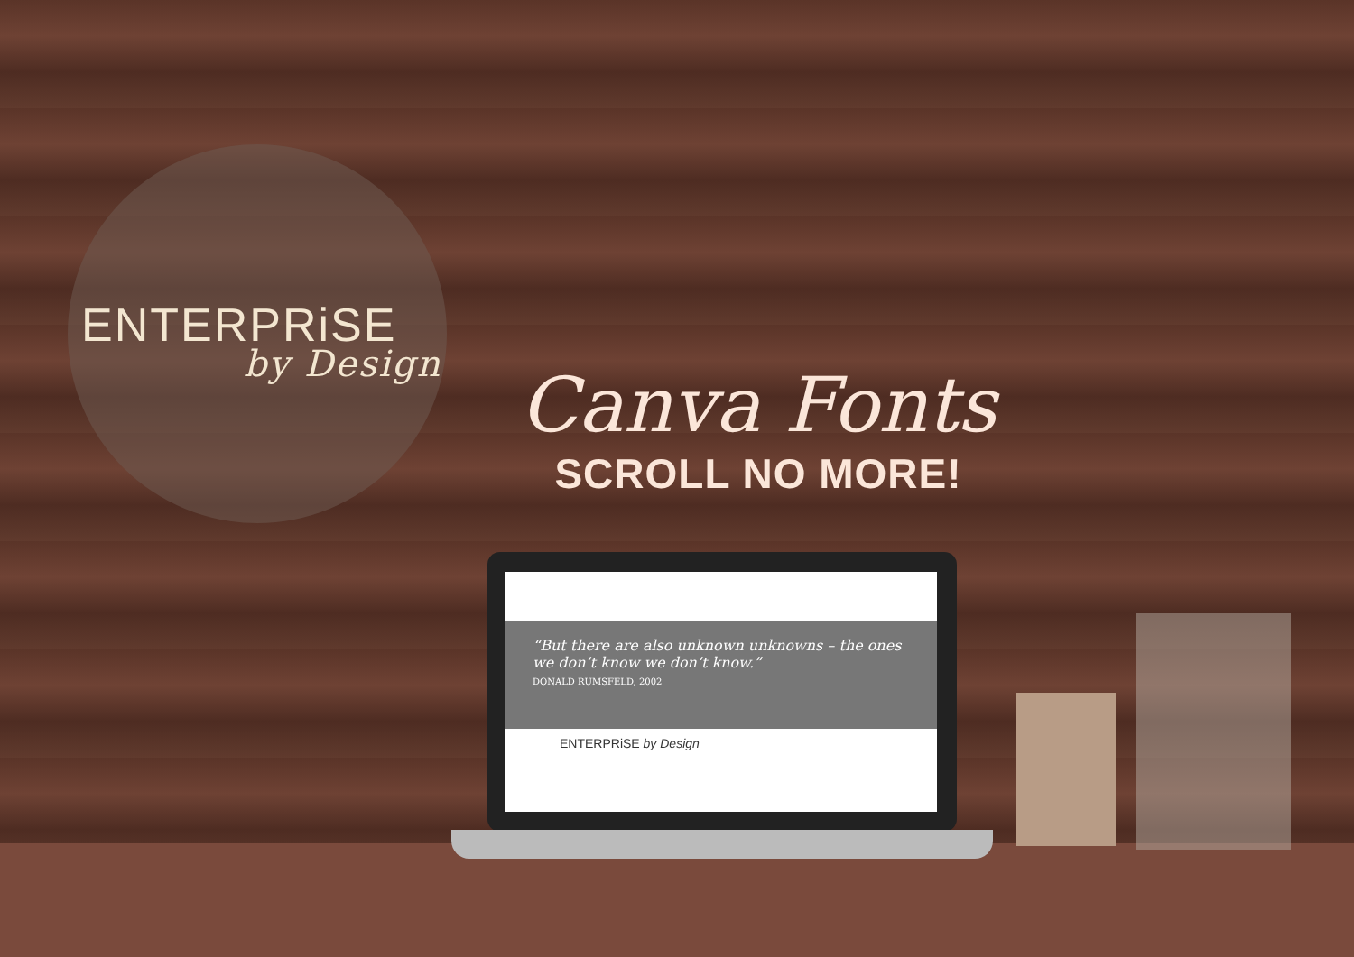ENTERPRiSE
by Design
Canva Fonts
SCROLL NO MORE!
“But there are also unknown unknowns – the ones we don’t know we don’t know.”
DONALD RUMSFELD, 2002
ENTERPRiSE by Design